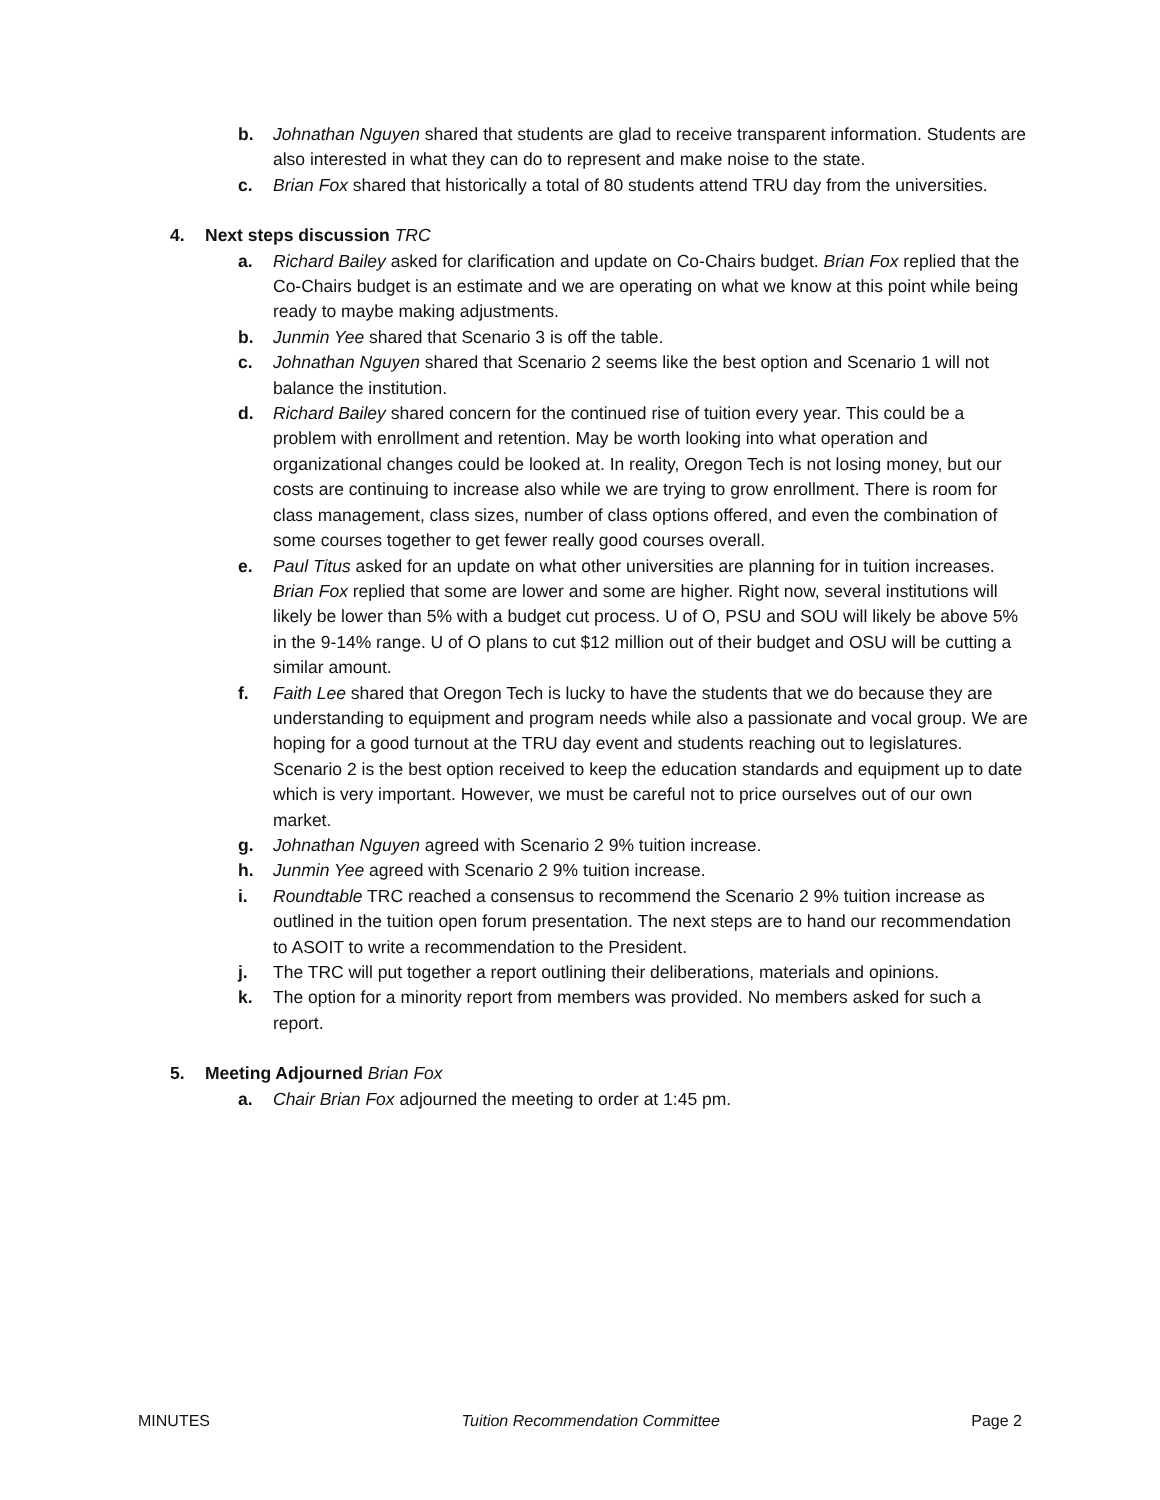b. Johnathan Nguyen shared that students are glad to receive transparent information. Students are also interested in what they can do to represent and make noise to the state.
c. Brian Fox shared that historically a total of 80 students attend TRU day from the universities.
4. Next steps discussion TRC
a. Richard Bailey asked for clarification and update on Co-Chairs budget. Brian Fox replied that the Co-Chairs budget is an estimate and we are operating on what we know at this point while being ready to maybe making adjustments.
b. Junmin Yee shared that Scenario 3 is off the table.
c. Johnathan Nguyen shared that Scenario 2 seems like the best option and Scenario 1 will not balance the institution.
d. Richard Bailey shared concern for the continued rise of tuition every year. This could be a problem with enrollment and retention. May be worth looking into what operation and organizational changes could be looked at. In reality, Oregon Tech is not losing money, but our costs are continuing to increase also while we are trying to grow enrollment. There is room for class management, class sizes, number of class options offered, and even the combination of some courses together to get fewer really good courses overall.
e. Paul Titus asked for an update on what other universities are planning for in tuition increases. Brian Fox replied that some are lower and some are higher. Right now, several institutions will likely be lower than 5% with a budget cut process. U of O, PSU and SOU will likely be above 5% in the 9-14% range. U of O plans to cut $12 million out of their budget and OSU will be cutting a similar amount.
f. Faith Lee shared that Oregon Tech is lucky to have the students that we do because they are understanding to equipment and program needs while also a passionate and vocal group. We are hoping for a good turnout at the TRU day event and students reaching out to legislatures. Scenario 2 is the best option received to keep the education standards and equipment up to date which is very important. However, we must be careful not to price ourselves out of our own market.
g. Johnathan Nguyen agreed with Scenario 2 9% tuition increase.
h. Junmin Yee agreed with Scenario 2 9% tuition increase.
i. Roundtable TRC reached a consensus to recommend the Scenario 2 9% tuition increase as outlined in the tuition open forum presentation. The next steps are to hand our recommendation to ASOIT to write a recommendation to the President.
j. The TRC will put together a report outlining their deliberations, materials and opinions.
k. The option for a minority report from members was provided. No members asked for such a report.
5. Meeting Adjourned Brian Fox
a. Chair Brian Fox adjourned the meeting to order at 1:45 pm.
MINUTES Tuition Recommendation Committee Page 2